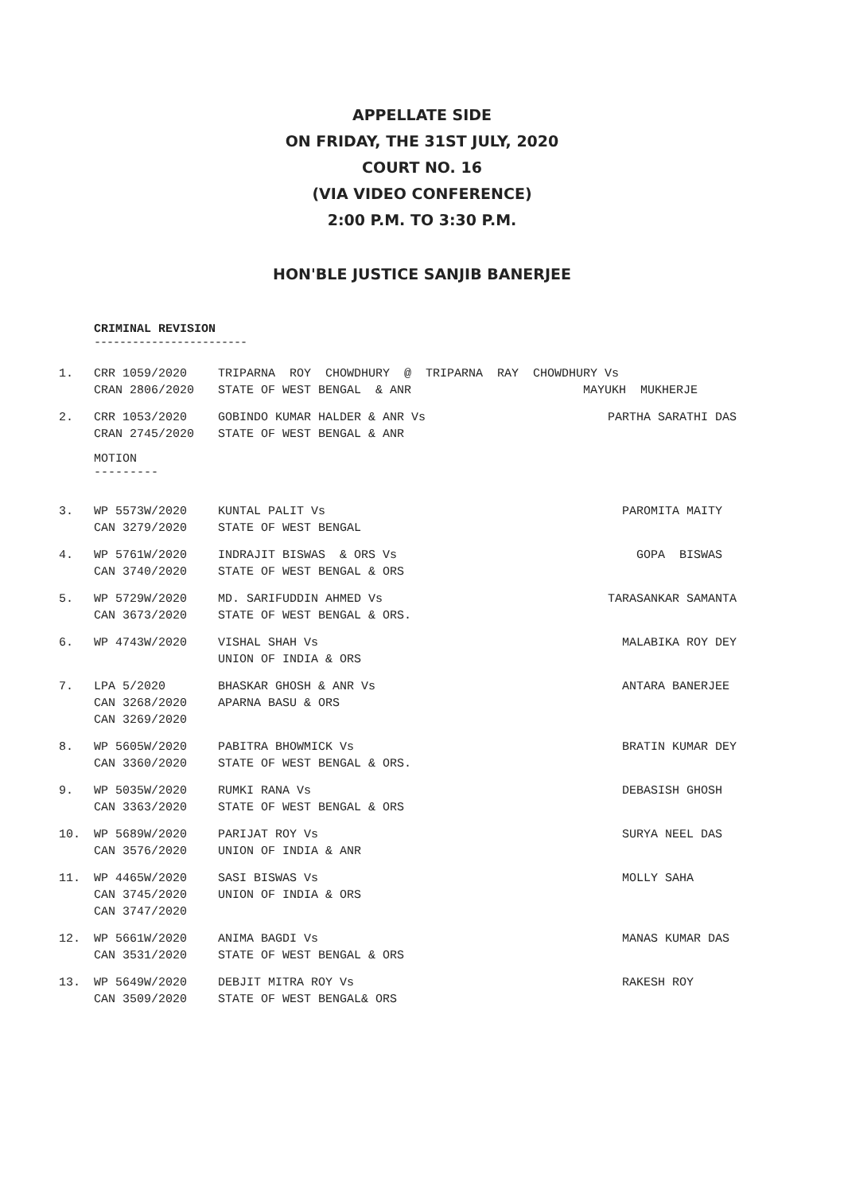APPELLATE SIDE
ON FRIDAY, THE 31ST JULY, 2020
COURT NO. 16
(VIA VIDEO CONFERENCE)
2:00 P.M. TO 3:30 P.M.
HON'BLE JUSTICE SANJIB BANERJEE
CRIMINAL REVISION
------------------------
| 1. | CRR 1059/2020 CRAN 2806/2020 | TRIPARNA ROY CHOWDHURY @ TRIPARNA RAY CHOWDHURY Vs STATE OF WEST BENGAL & ANR MAYUKH MUKHERJE | |
| 2. | CRR 1053/2020 CRAN 2745/2020 | GOBINDO KUMAR HALDER & ANR Vs STATE OF WEST BENGAL & ANR | PARTHA SARATHI DAS |
MOTION
---------
| 3. | WP 5573W/2020 CAN 3279/2020 | KUNTAL PALIT Vs STATE OF WEST BENGAL | PAROMITA MAITY |
| 4. | WP 5761W/2020 CAN 3740/2020 | INDRAJIT BISWAS & ORS Vs STATE OF WEST BENGAL & ORS | GOPA BISWAS |
| 5. | WP 5729W/2020 CAN 3673/2020 | MD. SARIFUDDIN AHMED Vs STATE OF WEST BENGAL & ORS. | TARASANKAR SAMANTA |
| 6. | WP 4743W/2020 | VISHAL SHAH Vs UNION OF INDIA & ORS | MALABIKA ROY DEY |
| 7. | LPA 5/2020 CAN 3268/2020 CAN 3269/2020 | BHASKAR GHOSH & ANR Vs APARNA BASU & ORS | ANTARA BANERJEE |
| 8. | WP 5605W/2020 CAN 3360/2020 | PABITRA BHOWMICK Vs STATE OF WEST BENGAL & ORS. | BRATIN KUMAR DEY |
| 9. | WP 5035W/2020 CAN 3363/2020 | RUMKI RANA Vs STATE OF WEST BENGAL & ORS | DEBASISH GHOSH |
| 10. | WP 5689W/2020 CAN 3576/2020 | PARIJAT ROY Vs UNION OF INDIA & ANR | SURYA NEEL DAS |
| 11. | WP 4465W/2020 CAN 3745/2020 CAN 3747/2020 | SASI BISWAS Vs UNION OF INDIA & ORS | MOLLY SAHA |
| 12. | WP 5661W/2020 CAN 3531/2020 | ANIMA BAGDI Vs STATE OF WEST BENGAL & ORS | MANAS KUMAR DAS |
| 13. | WP 5649W/2020 CAN 3509/2020 | DEBJIT MITRA ROY Vs STATE OF WEST BENGAL& ORS | RAKESH ROY |